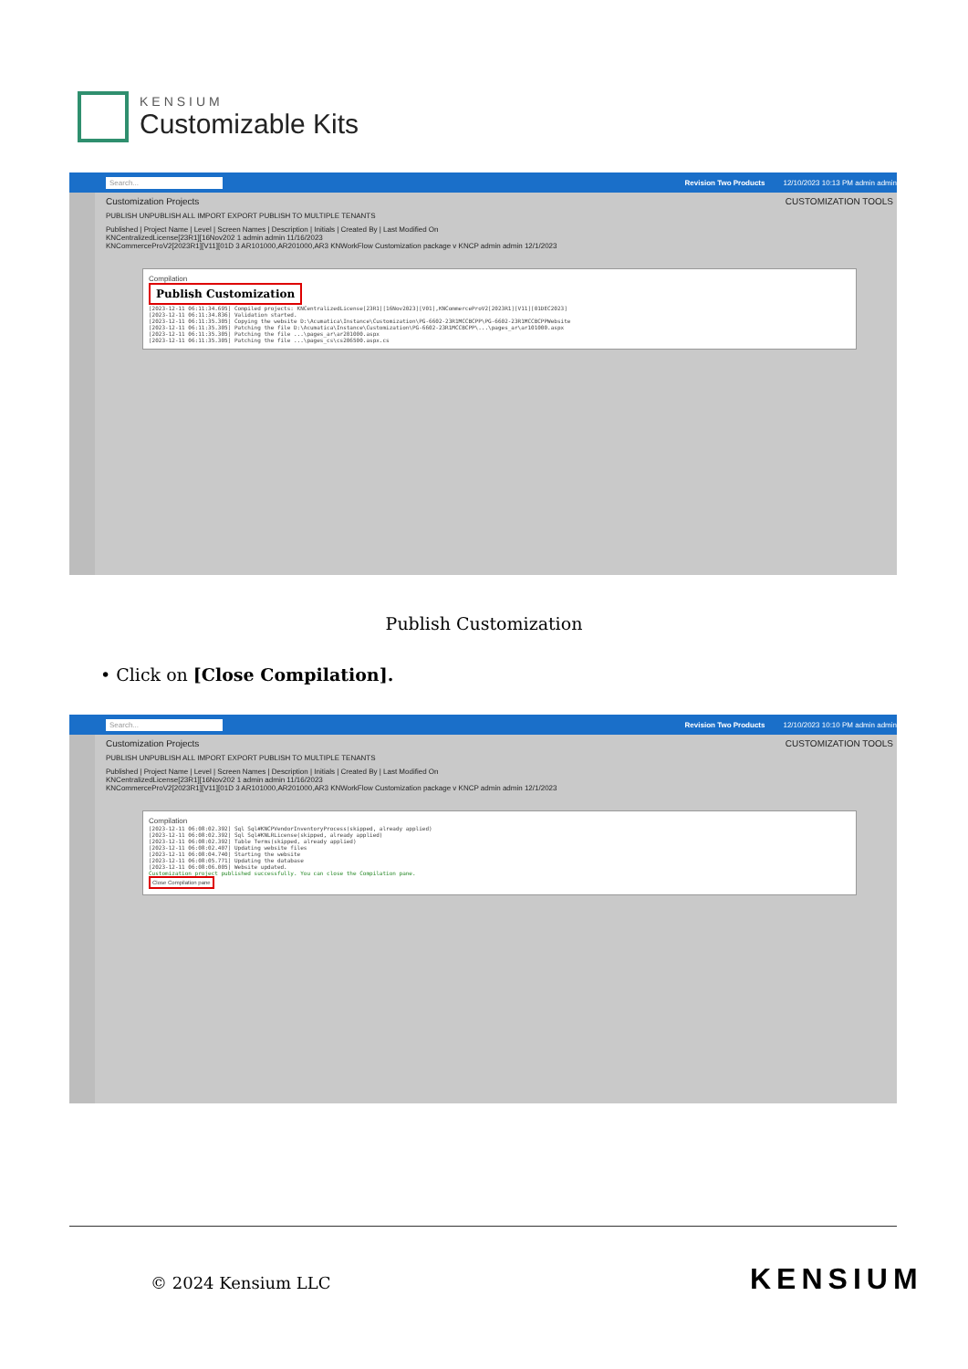KENSIUM
Customizable Kits
Search... Revision Two Products 12/10/2023 10:13 PM admin admin
Customization Projects CUSTOMIZATION TOOLS
PUBLISH UNPUBLISH ALL IMPORT EXPORT PUBLISH TO MULTIPLE TENANTS
Published | Project Name | Level | Screen Names | Description | Initials | Created By | Last Modified On
KNCentralizedLicense[23R1][16Nov202 1 admin admin 11/16/2023
KNCommerceProV2[2023R1][V11][01D 3 AR101000,AR201000,AR3 KNWorkFlow Customization package v KNCP admin admin 12/1/2023
Compilation
Publish Customization
[2023-12-11 06:11:34.695] Compiled projects: KNCentralizedLicense[23R1][16Nov2023][V01],KNCommerceProV2[2023R1][V11][01DEC2023]
[2023-12-11 06:11:34.836] Validation started.
[2023-12-11 06:11:35.305] Copying the website D:\Acumatica\Instance\Customization\PG-6602-23R1MCCBCPP\PG-6602-23R1MCCBCPPWebsite
[2023-12-11 06:11:35.305] Patching the file D:\Acumatica\Instance\Customization\PG-6602-23R1MCCBCPP\...\pages_ar\ar101000.aspx
[2023-12-11 06:11:35.305] Patching the file ...\pages_ar\ar201000.aspx
[2023-12-11 06:11:35.305] Patching the file ...\pages_cs\cs206500.aspx.cs
Publish Customization
• Click on [Close Compilation].
Search... Revision Two Products 12/10/2023 10:10 PM admin admin
Customization Projects CUSTOMIZATION TOOLS
PUBLISH UNPUBLISH ALL IMPORT EXPORT PUBLISH TO MULTIPLE TENANTS
Published | Project Name | Level | Screen Names | Description | Initials | Created By | Last Modified On
KNCentralizedLicense[23R1][16Nov202 1 admin admin 11/16/2023
KNCommerceProV2[2023R1][V11][01D 3 AR101000,AR201000,AR3 KNWorkFlow Customization package v KNCP admin admin 12/1/2023
Compilation
[2023-12-11 06:08:02.392] Sql Sql#KNCPVendorInventoryProcess(skipped, already applied)
[2023-12-11 06:08:02.392] Sql Sql#KNLRLicense(skipped, already applied)
[2023-12-11 06:08:02.392] Table Terms(skipped, already applied)
[2023-12-11 06:08:02.407] Updating website files
[2023-12-11 06:08:04.740] Starting the website
[2023-12-11 06:08:05.771] Updating the database
[2023-12-11 06:08:06.005] Website updated.
Customization project published successfully. You can close the Compilation pane.
Close Compilation pane
© 2024 Kensium LLC KENSIUM